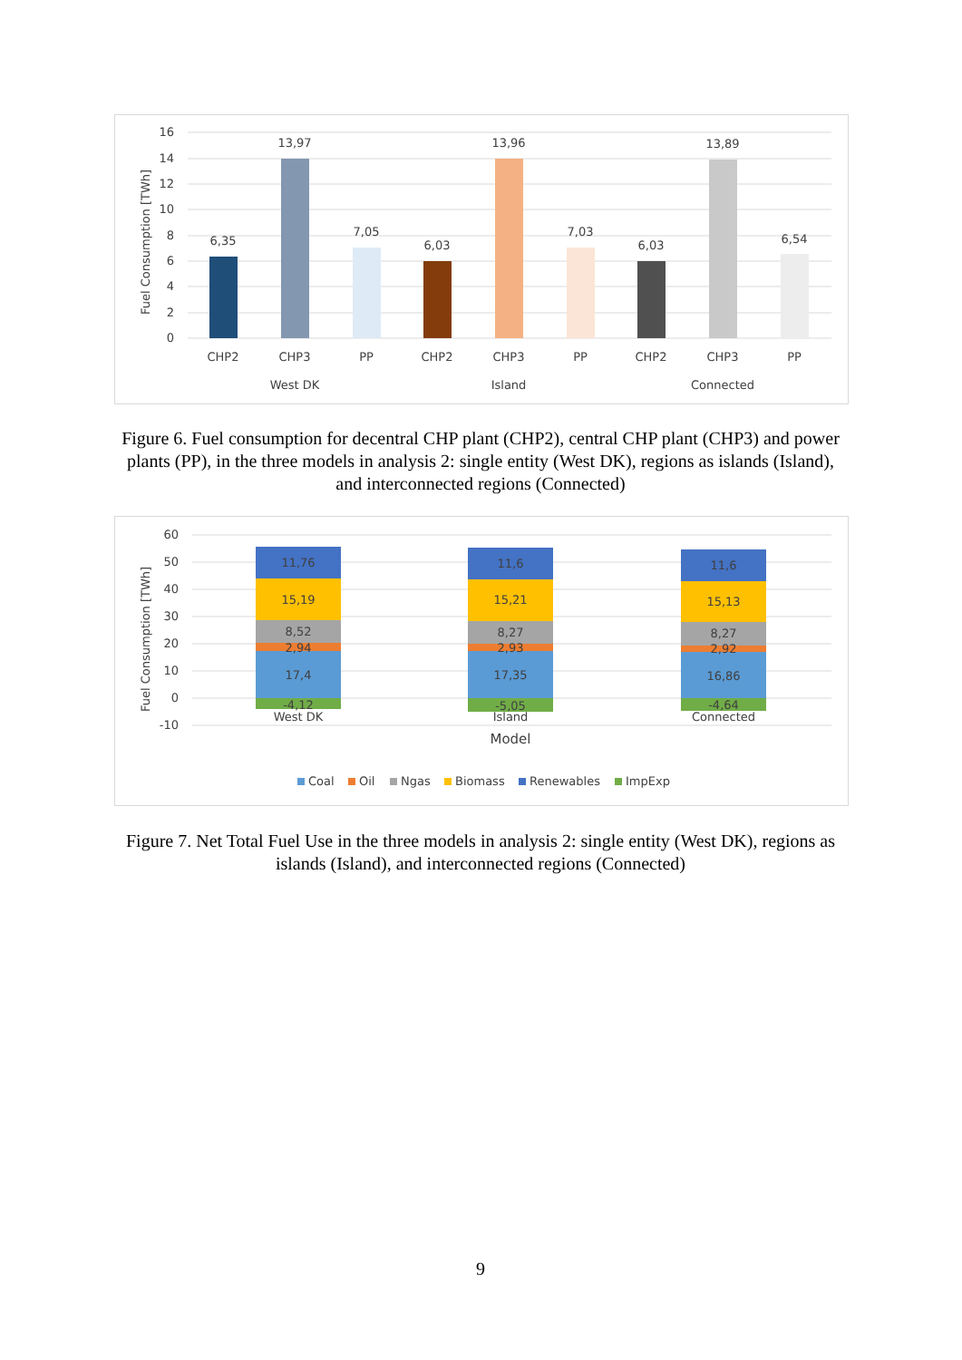16
14
12
10
8
6
4
2
0
Fuel Consumption [TWh]
6,35
13,97
7,05
6,03
13,96
7,03
6,03
13,89
6,54
CHP2
CHP3
PP
CHP2
CHP3
PP
CHP2
CHP3
PP
West DK
Island
Connected
Figure 6. Fuel consumption for decentral CHP plant (CHP2), central CHP plant (CHP3) and power plants (PP), in the three models in analysis 2: single entity (West DK), regions as islands (Island), and interconnected regions (Connected)
60
50
40
30
20
10
0
-10
Fuel Consumption [TWh]
11,76
15,19
8,52
2,94
17,4
-4,12
West DK
11,6
15,21
8,27
2,93
17,35
-5,05
Island
11,6
15,13
8,27
2,92
16,86
-4,64
Connected
Model
Coal
Oil
Ngas
Biomass
Renewables
ImpExp
Figure 7. Net Total Fuel Use in the three models in analysis 2: single entity (West DK), regions as islands (Island), and interconnected regions (Connected)
9